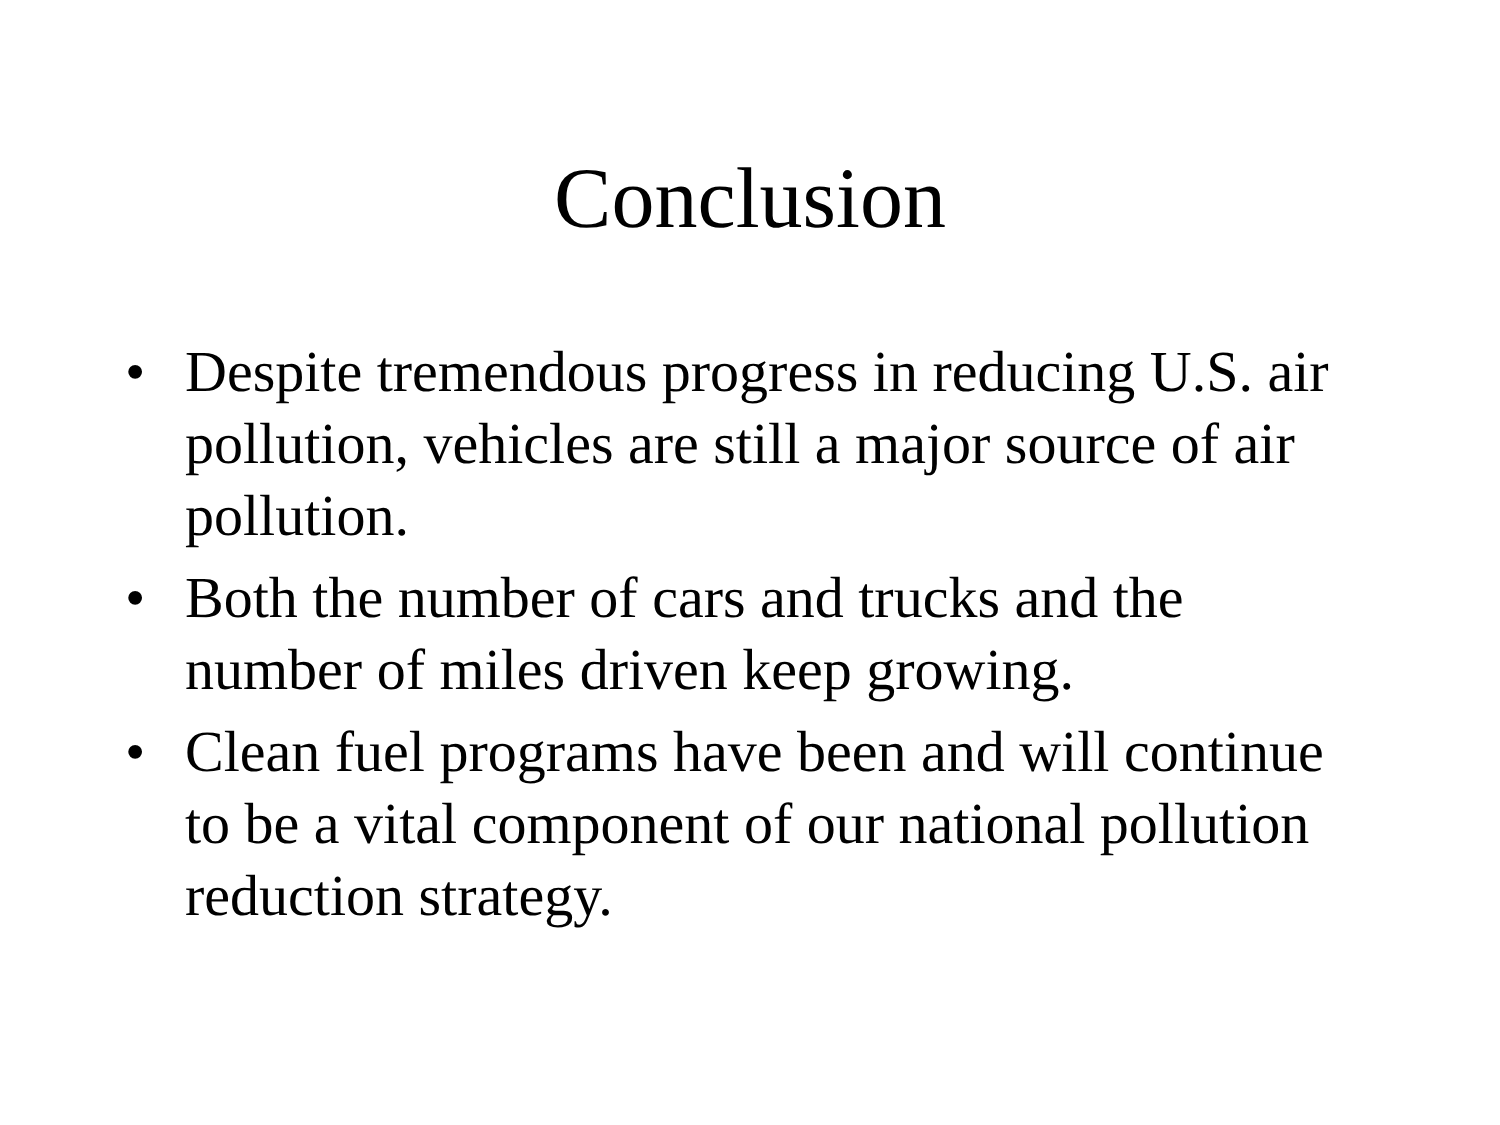Conclusion
• Despite tremendous progress in reducing U.S. air pollution, vehicles are still a major source of air pollution.
• Both the number of cars and trucks and the number of miles driven keep growing.
• Clean fuel programs have been and will continue to be a vital component of our national pollution reduction strategy.